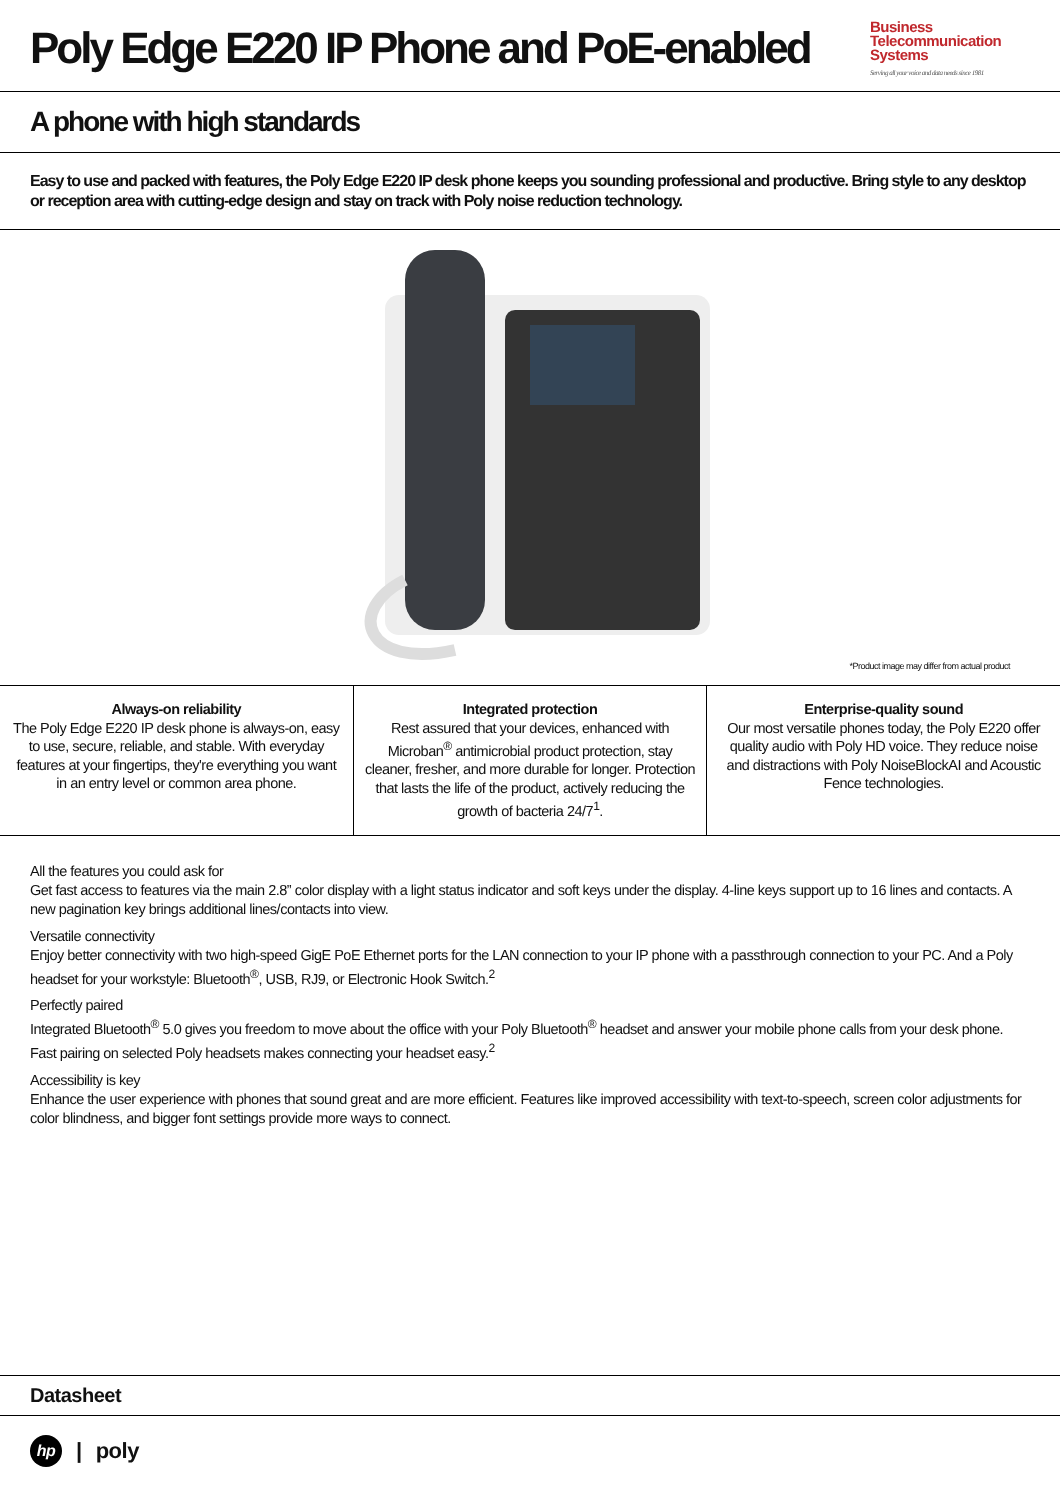Poly Edge E220 IP Phone and PoE-enabled
Business
Telecommunication
Systems
Serving all your voice and data needs since 1981
A phone with high standards
Easy to use and packed with features, the Poly Edge E220 IP desk phone keeps you sounding professional and productive. Bring style to any desktop or reception area with cutting-edge design and stay on track with Poly noise reduction technology.
*Product image may differ from actual product
Always-on reliability
The Poly Edge E220 IP desk phone is always-on, easy to use, secure, reliable, and stable. With everyday features at your fingertips, they're everything you want in an entry level or common area phone.
Integrated protection
Rest assured that your devices, enhanced with Microban<sup>®</sup> antimicrobial product protection, stay cleaner, fresher, and more durable for longer. Protection that lasts the life of the product, actively reducing the growth of bacteria 24/7<sup>1</sup>.
Enterprise-quality sound
Our most versatile phones today, the Poly E220 offer quality audio with Poly HD voice. They reduce noise and distractions with Poly NoiseBlockAI and Acoustic Fence technologies.
All the features you could ask for
Get fast access to features via the main 2.8” color display with a light status indicator and soft keys under the display. 4-line keys support up to 16 lines and contacts. A new pagination key brings additional lines/contacts into view.
Versatile connectivity
Enjoy better connectivity with two high-speed GigE PoE Ethernet ports for the LAN connection to your IP phone with a passthrough connection to your PC. And a Poly headset for your workstyle: Bluetooth<sup>®</sup>, USB, RJ9, or Electronic Hook Switch.<sup>2</sup>
Perfectly paired
Integrated Bluetooth<sup>®</sup> 5.0 gives you freedom to move about the office with your Poly Bluetooth<sup>®</sup> headset and answer your mobile phone calls from your desk phone. Fast pairing on selected Poly headsets makes connecting your headset easy.<sup>2</sup>
Accessibility is key
Enhance the user experience with phones that sound great and are more efficient. Features like improved accessibility with text-to-speech, screen color adjustments for color blindness, and bigger font settings provide more ways to connect.
Datasheet
hp | poly